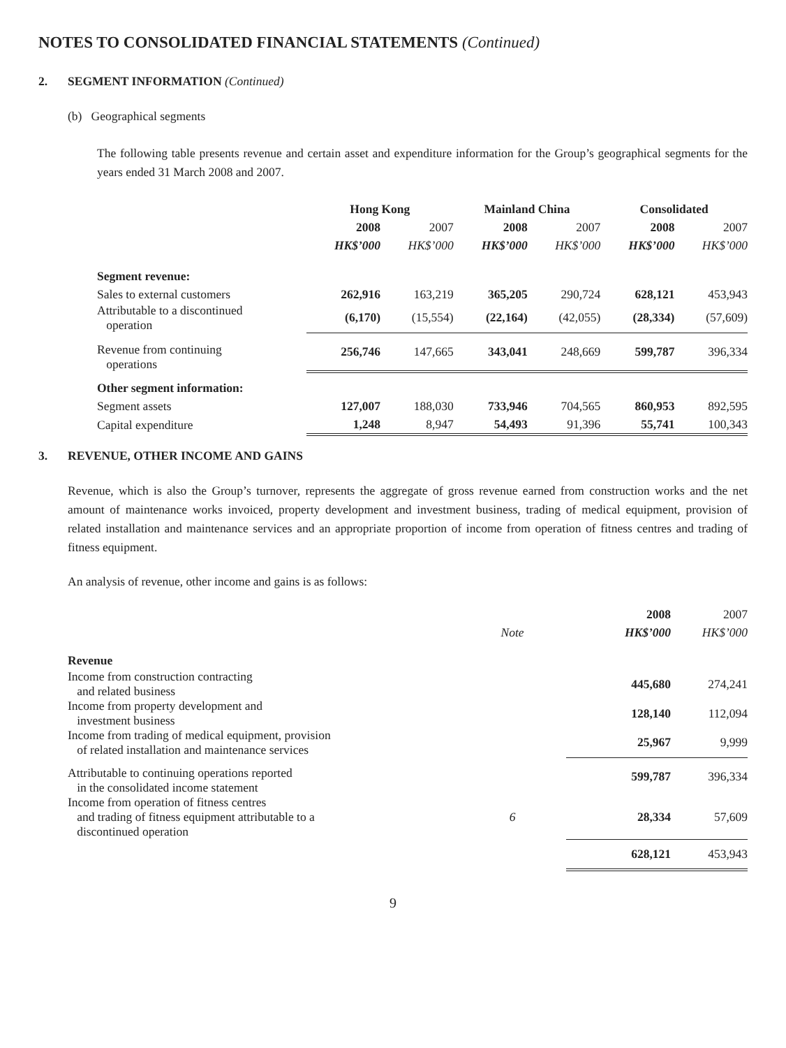NOTES TO CONSOLIDATED FINANCIAL STATEMENTS (Continued)
2. SEGMENT INFORMATION (Continued)
(b) Geographical segments
The following table presents revenue and certain asset and expenditure information for the Group’s geographical segments for the years ended 31 March 2008 and 2007.
| | Hong Kong | | Mainland China | | Consolidated | |
| --- | --- | --- | --- | --- | --- | --- |
| | 2008 | 2007 | 2008 | 2007 | 2008 | 2007 |
| | HK$’000 | HK$’000 | HK$’000 | HK$’000 | HK$’000 | HK$’000 |
| Segment revenue: | | | | | | |
| Sales to external customers | 262,916 | 163,219 | 365,205 | 290,724 | 628,121 | 453,943 |
| Attributable to a discontinued operation | (6,170) | (15,554) | (22,164) | (42,055) | (28,334) | (57,609) |
| Revenue from continuing operations | 256,746 | 147,665 | 343,041 | 248,669 | 599,787 | 396,334 |
| Other segment information: | | | | | | |
| Segment assets | 127,007 | 188,030 | 733,946 | 704,565 | 860,953 | 892,595 |
| Capital expenditure | 1,248 | 8,947 | 54,493 | 91,396 | 55,741 | 100,343 |
3. REVENUE, OTHER INCOME AND GAINS
Revenue, which is also the Group’s turnover, represents the aggregate of gross revenue earned from construction works and the net amount of maintenance works invoiced, property development and investment business, trading of medical equipment, provision of related installation and maintenance services and an appropriate proportion of income from operation of fitness centres and trading of fitness equipment.
An analysis of revenue, other income and gains is as follows:
| | | 2008 | 2007 |
| | Note | HK$’000 | HK$’000 |
| Revenue | | | |
| Income from construction contracting and related business | | 445,680 | 274,241 |
| Income from property development and investment business | | 128,140 | 112,094 |
| Income from trading of medical equipment, provision of related installation and maintenance services | | 25,967 | 9,999 |
| Attributable to continuing operations reported in the consolidated income statement | | 599,787 | 396,334 |
| Income from operation of fitness centres and trading of fitness equipment attributable to a discontinued operation | 6 | 28,334 | 57,609 |
| | | 628,121 | 453,943 |
9